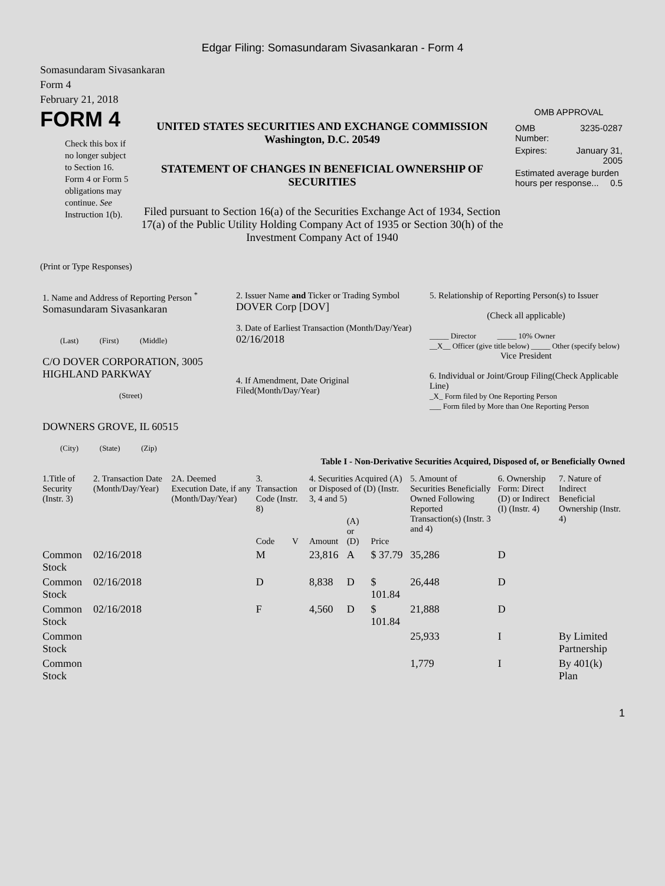Edgar Filing: Somasundaram Sivasankaran - Form 4
Somasundaram Sivasankaran
Form 4
February 21, 2018
FORM 4
Check this box if no longer subject to Section 16. Form 4 or Form 5 obligations may continue. See Instruction 1(b).
UNITED STATES SECURITIES AND EXCHANGE COMMISSION
Washington, D.C. 20549
STATEMENT OF CHANGES IN BENEFICIAL OWNERSHIP OF SECURITIES
Filed pursuant to Section 16(a) of the Securities Exchange Act of 1934, Section 17(a) of the Public Utility Holding Company Act of 1935 or Section 30(h) of the Investment Company Act of 1940
OMB APPROVAL
| OMB Number: | 3235-0287 |
| Expires: | January 31, 2005 |
| Estimated average burden hours per response... 0.5 | |
(Print or Type Responses)
| 1. Name and Address of Reporting Person <sup>*</sup> Somasundaram Sivasankaran (Last) (First) (Middle) C/O DOVER CORPORATION, 3005 HIGHLAND PARKWAY (Street) DOWNERS GROVE, IL 60515 (City) (State) (Zip) | 2. Issuer Name and Ticker or Trading Symbol DOVER Corp [DOV] 3. Date of Earliest Transaction (Month/Day/Year) 02/16/2018 4. If Amendment, Date Original Filed(Month/Day/Year) | 5. Relationship of Reporting Person(s) to Issuer (Check all applicable) _____ Director _____ 10% Owner __X__ Officer (give title below) _____ Other (specify below) Vice President 6. Individual or Joint/Group Filing(Check Applicable Line) _X_ Form filed by One Reporting Person ___ Form filed by More than One Reporting Person |
Table I - Non-Derivative Securities Acquired, Disposed of, or Beneficially Owned
| 1.Title of Security (Instr. 3) | 2. Transaction Date (Month/Day/Year) | 2A. Deemed Execution Date, if any (Month/Day/Year) | 3. Transaction Code (Instr. 8) | | 4. Securities Acquired (A) or Disposed of (D) (Instr. 3, 4 and 5) | | | 5. Amount of Securities Beneficially Owned Following Reported Transaction(s) (Instr. 3 and 4) | 6. Ownership Form: Direct (D) or Indirect (I) (Instr. 4) | 7. Nature of Indirect Beneficial Ownership (Instr. 4) |
| --- | --- | --- | --- | --- | --- | --- | --- | --- | --- | --- |
| | | | Code | V | Amount | (A) or (D) | Price | | | |
| Common Stock | 02/16/2018 | | M | | 23,816 | A | $ 37.79 | 35,286 | D | |
| Common Stock | 02/16/2018 | | D | | 8,838 | D | $ 101.84 | 26,448 | D | |
| Common Stock | 02/16/2018 | | F | | 4,560 | D | $ 101.84 | 21,888 | D | |
| Common Stock | | | | | | | | 25,933 | I | By Limited Partnership |
| Common Stock | | | | | | | | 1,779 | I | By 401(k) Plan |
1